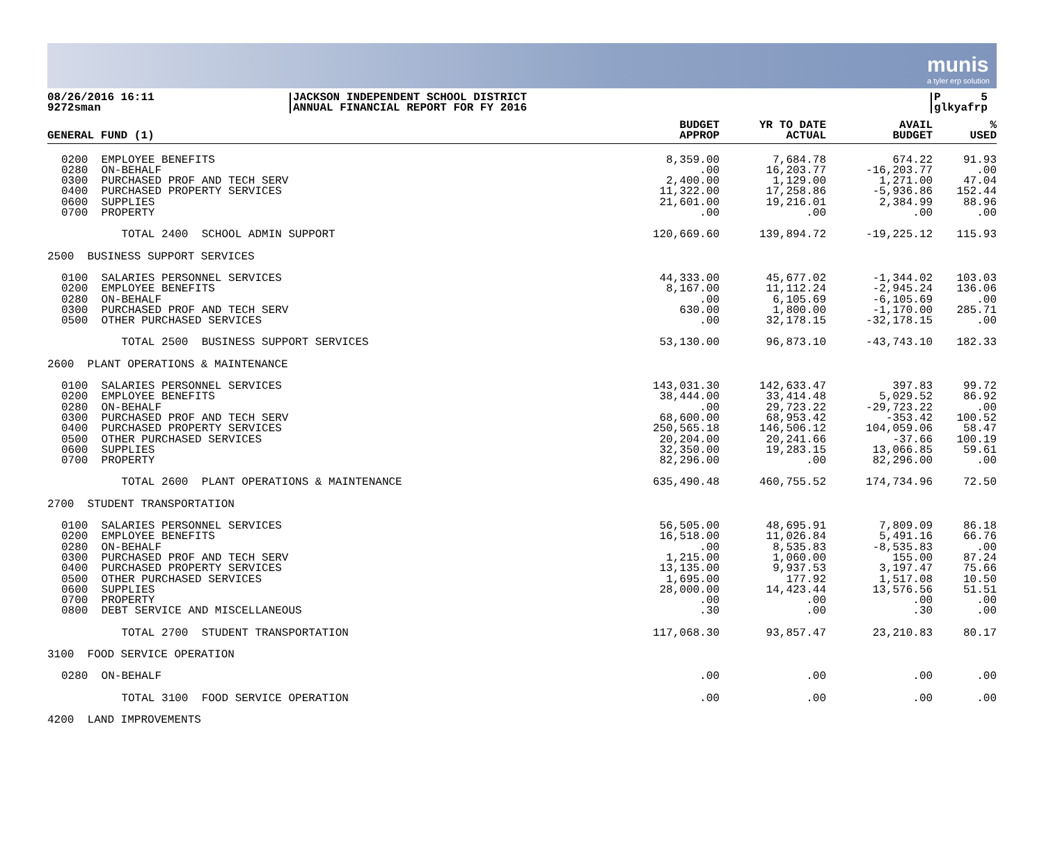munis
a tyler erp solution
08/26/2016 16:11
9272sman
JACKSON INDEPENDENT SCHOOL DISTRICT
ANNUAL FINANCIAL REPORT FOR FY 2016
P 5
glkyafrp
| GENERAL FUND (1) | BUDGET APPROP | YR TO DATE ACTUAL | AVAIL BUDGET | % USED |
| --- | --- | --- | --- | --- |
| 0200 EMPLOYEE BENEFITS 0280 ON-BEHALF 0300 PURCHASED PROF AND TECH SERV 0400 PURCHASED PROPERTY SERVICES 0600 SUPPLIES 0700 PROPERTY | 8,359.00 .00 2,400.00 11,322.00 21,601.00 .00 | 7,684.78 16,203.77 1,129.00 17,258.86 19,216.01 .00 | 674.22 -16,203.77 1,271.00 -5,936.86 2,384.99 .00 | 91.93 .00 47.04 152.44 88.96 .00 |
| TOTAL 2400 SCHOOL ADMIN SUPPORT | 120,669.60 | 139,894.72 | -19,225.12 | 115.93 |
| 2500 BUSINESS SUPPORT SERVICES | | | | |
| 0100 SALARIES PERSONNEL SERVICES 0200 EMPLOYEE BENEFITS 0280 ON-BEHALF 0300 PURCHASED PROF AND TECH SERV 0500 OTHER PURCHASED SERVICES | 44,333.00 8,167.00 .00 630.00 .00 | 45,677.02 11,112.24 6,105.69 1,800.00 32,178.15 | -1,344.02 -2,945.24 -6,105.69 -1,170.00 -32,178.15 | 103.03 136.06 .00 285.71 .00 |
| TOTAL 2500 BUSINESS SUPPORT SERVICES | 53,130.00 | 96,873.10 | -43,743.10 | 182.33 |
| 2600 PLANT OPERATIONS & MAINTENANCE | | | | |
| 0100 SALARIES PERSONNEL SERVICES 0200 EMPLOYEE BENEFITS 0280 ON-BEHALF 0300 PURCHASED PROF AND TECH SERV 0400 PURCHASED PROPERTY SERVICES 0500 OTHER PURCHASED SERVICES 0600 SUPPLIES 0700 PROPERTY | 143,031.30 38,444.00 .00 68,600.00 250,565.18 20,204.00 32,350.00 82,296.00 | 142,633.47 33,414.48 29,723.22 68,953.42 146,506.12 20,241.66 19,283.15 .00 | 397.83 5,029.52 -29,723.22 -353.42 104,059.06 -37.66 13,066.85 82,296.00 | 99.72 86.92 .00 100.52 58.47 100.19 59.61 .00 |
| TOTAL 2600 PLANT OPERATIONS & MAINTENANCE | 635,490.48 | 460,755.52 | 174,734.96 | 72.50 |
| 2700 STUDENT TRANSPORTATION | | | | |
| 0100 SALARIES PERSONNEL SERVICES 0200 EMPLOYEE BENEFITS 0280 ON-BEHALF 0300 PURCHASED PROF AND TECH SERV 0400 PURCHASED PROPERTY SERVICES 0500 OTHER PURCHASED SERVICES 0600 SUPPLIES 0700 PROPERTY 0800 DEBT SERVICE AND MISCELLANEOUS | 56,505.00 16,518.00 .00 1,215.00 13,135.00 1,695.00 28,000.00 .00 .30 | 48,695.91 11,026.84 8,535.83 1,060.00 9,937.53 177.92 14,423.44 .00 .00 | 7,809.09 5,491.16 -8,535.83 155.00 3,197.47 1,517.08 13,576.56 .00 .30 | 86.18 66.76 .00 87.24 75.66 10.50 51.51 .00 .00 |
| TOTAL 2700 STUDENT TRANSPORTATION | 117,068.30 | 93,857.47 | 23,210.83 | 80.17 |
| 3100 FOOD SERVICE OPERATION | | | | |
| 0280 ON-BEHALF | .00 | .00 | .00 | .00 |
| TOTAL 3100 FOOD SERVICE OPERATION | .00 | .00 | .00 | .00 |
| 4200 LAND IMPROVEMENTS | | | | |